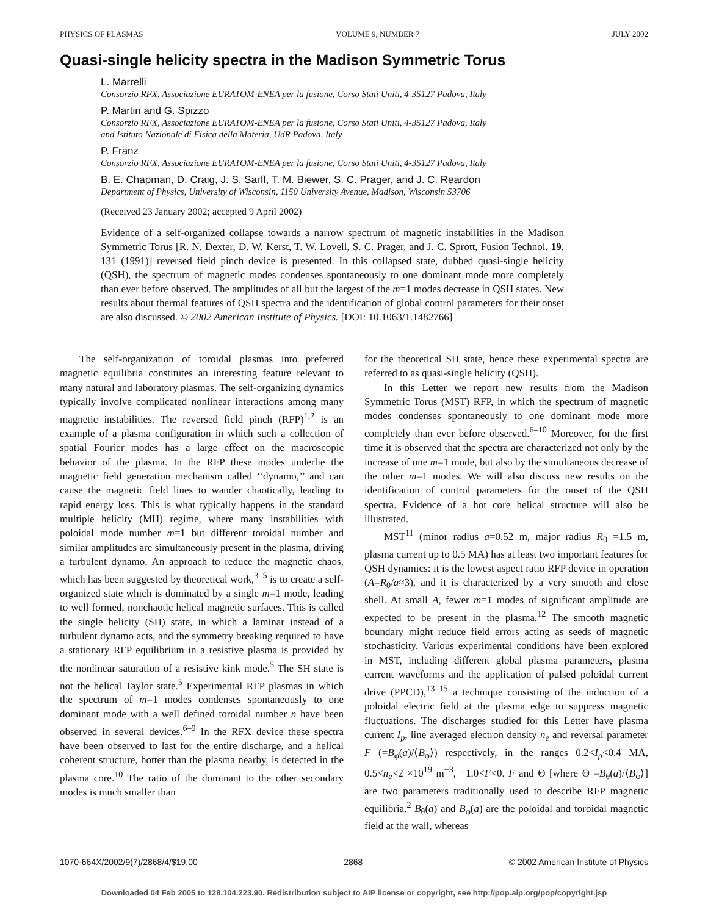PHYSICS OF PLASMAS VOLUME 9, NUMBER 7 JULY 2002
Quasi-single helicity spectra in the Madison Symmetric Torus
L. Marrelli
Consorzio RFX, Associazione EURATOM-ENEA per la fusione, Corso Stati Uniti, 4-35127 Padova, Italy
P. Martin and G. Spizzo
Consorzio RFX, Associazione EURATOM-ENEA per la fusione, Corso Stati Uniti, 4-35127 Padova, Italy
and Istituto Nazionale di Fisica della Materia, UdR Padova, Italy
P. Franz
Consorzio RFX, Associazione EURATOM-ENEA per la fusione, Corso Stati Uniti, 4-35127 Padova, Italy
B. E. Chapman, D. Craig, J. S. Sarff, T. M. Biewer, S. C. Prager, and J. C. Reardon
Department of Physics, University of Wisconsin, 1150 University Avenue, Madison, Wisconsin 53706
(Received 23 January 2002; accepted 9 April 2002)
Evidence of a self-organized collapse towards a narrow spectrum of magnetic instabilities in the Madison Symmetric Torus [R. N. Dexter, D. W. Kerst, T. W. Lovell, S. C. Prager, and J. C. Sprott, Fusion Technol. 19, 131 (1991)] reversed field pinch device is presented. In this collapsed state, dubbed quasi-single helicity (QSH), the spectrum of magnetic modes condenses spontaneously to one dominant mode more completely than ever before observed. The amplitudes of all but the largest of the m=1 modes decrease in QSH states. New results about thermal features of QSH spectra and the identification of global control parameters for their onset are also discussed. © 2002 American Institute of Physics. [DOI: 10.1063/1.1482766]
The self-organization of toroidal plasmas into preferred magnetic equilibria constitutes an interesting feature relevant to many natural and laboratory plasmas. The self-organizing dynamics typically involve complicated nonlinear interactions among many magnetic instabilities. The reversed field pinch (RFP)<sup>1,2</sup> is an example of a plasma configuration in which such a collection of spatial Fourier modes has a large effect on the macroscopic behavior of the plasma. In the RFP these modes underlie the magnetic field generation mechanism called ‘‘dynamo,’’ and can cause the magnetic field lines to wander chaotically, leading to rapid energy loss. This is what typically happens in the standard multiple helicity (MH) regime, where many instabilities with poloidal mode number m=1 but different toroidal number and similar amplitudes are simultaneously present in the plasma, driving a turbulent dynamo. An approach to reduce the magnetic chaos, which has been suggested by theoretical work,<sup>3–5</sup> is to create a self-organized state which is dominated by a single m=1 mode, leading to well formed, nonchaotic helical magnetic surfaces. This is called the single helicity (SH) state, in which a laminar instead of a turbulent dynamo acts, and the symmetry breaking required to have a stationary RFP equilibrium in a resistive plasma is provided by the nonlinear saturation of a resistive kink mode.<sup>5</sup> The SH state is not the helical Taylor state.<sup>5</sup> Experimental RFP plasmas in which the spectrum of m=1 modes condenses spontaneously to one dominant mode with a well defined toroidal number n have been observed in several devices.<sup>6–9</sup> In the RFX device these spectra have been observed to last for the entire discharge, and a helical coherent structure, hotter than the plasma nearby, is detected in the plasma core.<sup>10</sup> The ratio of the dominant to the other secondary modes is much smaller than
for the theoretical SH state, hence these experimental spectra are referred to as quasi-single helicity (QSH).
In this Letter we report new results from the Madison Symmetric Torus (MST) RFP, in which the spectrum of magnetic modes condenses spontaneously to one dominant mode more completely than ever before observed.<sup>6–10</sup> Moreover, for the first time it is observed that the spectra are characterized not only by the increase of one m=1 mode, but also by the simultaneous decrease of the other m=1 modes. We will also discuss new results on the identification of control parameters for the onset of the QSH spectra. Evidence of a hot core helical structure will also be illustrated.
MST<sup>11</sup> (minor radius a=0.52 m, major radius R<sub>0</sub> =1.5 m, plasma current up to 0.5 MA) has at least two important features for QSH dynamics: it is the lowest aspect ratio RFP device in operation (A=R<sub>0</sub>/a≈3), and it is characterized by a very smooth and close shell. At small A, fewer m=1 modes of significant amplitude are expected to be present in the plasma.<sup>12</sup> The smooth magnetic boundary might reduce field errors acting as seeds of magnetic stochasticity. Various experimental conditions have been explored in MST, including different global plasma parameters, plasma current waveforms and the application of pulsed poloidal current drive (PPCD),<sup>13–15</sup> a technique consisting of the induction of a poloidal electric field at the plasma edge to suppress magnetic fluctuations. The discharges studied for this Letter have plasma current I<sub>p</sub>, line averaged electron density n<sub>e</sub> and reversal parameter F (=B<sub>φ</sub>(a)/⟨B<sub>φ</sub>⟩) respectively, in the ranges 0.2<I<sub>p</sub><0.4 MA, 0.5<n<sub>e</sub><2 ×10<sup>19</sup> m<sup>−3</sup>, −1.0<F<0. F and Θ [where Θ =B<sub>θ</sub>(a)/⟨B<sub>φ</sub>⟩] are two parameters traditionally used to describe RFP magnetic equilibria.<sup>2</sup> B<sub>θ</sub>(a) and B<sub>φ</sub>(a) are the poloidal and toroidal magnetic field at the wall, whereas
1070-664X/2002/9(7)/2868/4/$19.00 2868 © 2002 American Institute of Physics
Downloaded 04 Feb 2005 to 128.104.223.90. Redistribution subject to AIP license or copyright, see http://pop.aip.org/pop/copyright.jsp